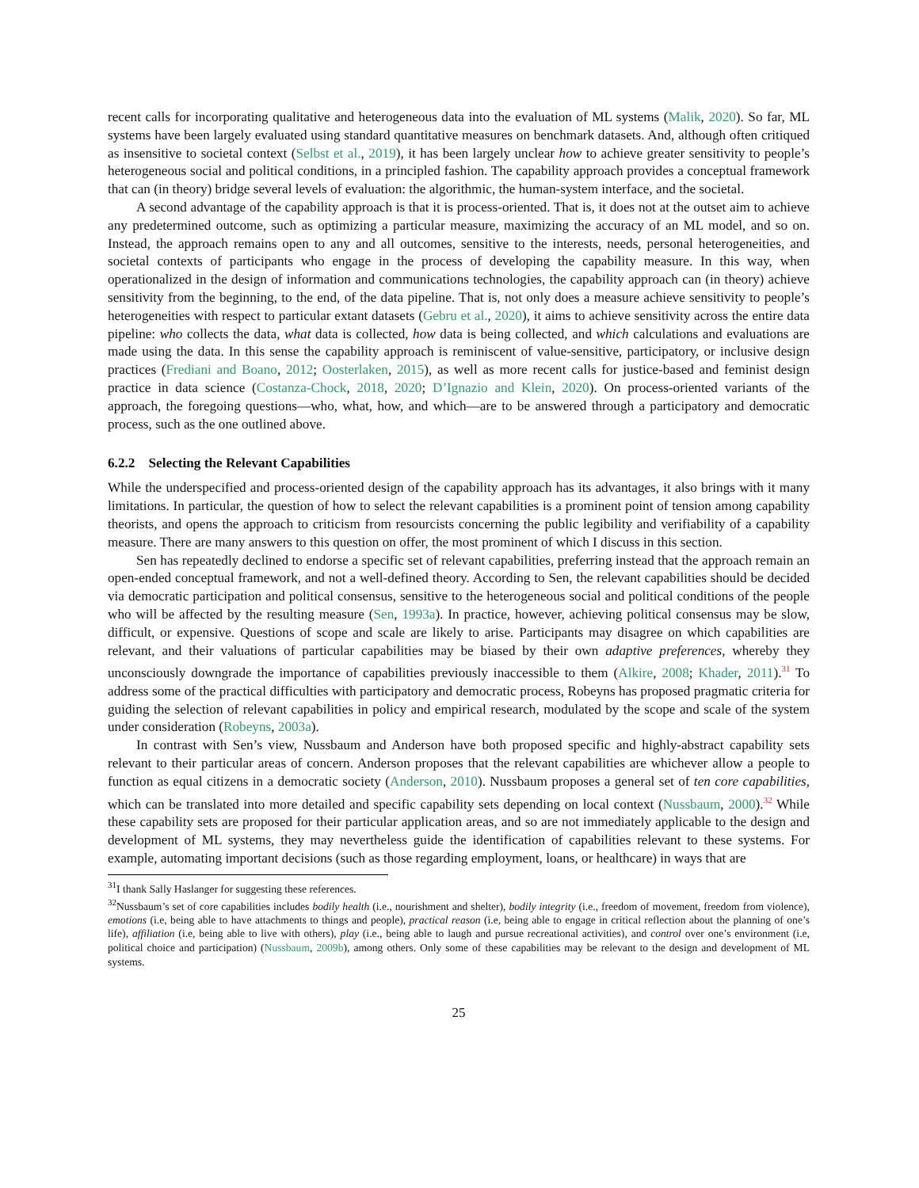recent calls for incorporating qualitative and heterogeneous data into the evaluation of ML systems (Malik, 2020). So far, ML systems have been largely evaluated using standard quantitative measures on benchmark datasets. And, although often critiqued as insensitive to societal context (Selbst et al., 2019), it has been largely unclear how to achieve greater sensitivity to people’s heterogeneous social and political conditions, in a principled fashion. The capability approach provides a conceptual framework that can (in theory) bridge several levels of evaluation: the algorithmic, the human-system interface, and the societal.
A second advantage of the capability approach is that it is process-oriented. That is, it does not at the outset aim to achieve any predetermined outcome, such as optimizing a particular measure, maximizing the accuracy of an ML model, and so on. Instead, the approach remains open to any and all outcomes, sensitive to the interests, needs, personal heterogeneities, and societal contexts of participants who engage in the process of developing the capability measure. In this way, when operationalized in the design of information and communications technologies, the capability approach can (in theory) achieve sensitivity from the beginning, to the end, of the data pipeline. That is, not only does a measure achieve sensitivity to people’s heterogeneities with respect to particular extant datasets (Gebru et al., 2020), it aims to achieve sensitivity across the entire data pipeline: who collects the data, what data is collected, how data is being collected, and which calculations and evaluations are made using the data. In this sense the capability approach is reminiscent of value-sensitive, participatory, or inclusive design practices (Frediani and Boano, 2012; Oosterlaken, 2015), as well as more recent calls for justice-based and feminist design practice in data science (Costanza-Chock, 2018, 2020; D’Ignazio and Klein, 2020). On process-oriented variants of the approach, the foregoing questions—who, what, how, and which—are to be answered through a participatory and democratic process, such as the one outlined above.
6.2.2 Selecting the Relevant Capabilities
While the underspecified and process-oriented design of the capability approach has its advantages, it also brings with it many limitations. In particular, the question of how to select the relevant capabilities is a prominent point of tension among capability theorists, and opens the approach to criticism from resourcists concerning the public legibility and verifiability of a capability measure. There are many answers to this question on offer, the most prominent of which I discuss in this section.
Sen has repeatedly declined to endorse a specific set of relevant capabilities, preferring instead that the approach remain an open-ended conceptual framework, and not a well-defined theory. According to Sen, the relevant capabilities should be decided via democratic participation and political consensus, sensitive to the heterogeneous social and political conditions of the people who will be affected by the resulting measure (Sen, 1993a). In practice, however, achieving political consensus may be slow, difficult, or expensive. Questions of scope and scale are likely to arise. Participants may disagree on which capabilities are relevant, and their valuations of particular capabilities may be biased by their own adaptive preferences, whereby they unconsciously downgrade the importance of capabilities previously inaccessible to them (Alkire, 2008; Khader, 2011).<sup>31</sup> To address some of the practical difficulties with participatory and democratic process, Robeyns has proposed pragmatic criteria for guiding the selection of relevant capabilities in policy and empirical research, modulated by the scope and scale of the system under consideration (Robeyns, 2003a).
In contrast with Sen’s view, Nussbaum and Anderson have both proposed specific and highly-abstract capability sets relevant to their particular areas of concern. Anderson proposes that the relevant capabilities are whichever allow a people to function as equal citizens in a democratic society (Anderson, 2010). Nussbaum proposes a general set of ten core capabilities, which can be translated into more detailed and specific capability sets depending on local context (Nussbaum, 2000).<sup>32</sup> While these capability sets are proposed for their particular application areas, and so are not immediately applicable to the design and development of ML systems, they may nevertheless guide the identification of capabilities relevant to these systems. For example, automating important decisions (such as those regarding employment, loans, or healthcare) in ways that are
<sup>31</sup> I thank Sally Haslanger for suggesting these references.
<sup>32</sup> Nussbaum’s set of core capabilities includes bodily health (i.e., nourishment and shelter), bodily integrity (i.e., freedom of movement, freedom from violence), emotions (i.e, being able to have attachments to things and people), practical reason (i.e, being able to engage in critical reflection about the planning of one’s life), affiliation (i.e, being able to live with others), play (i.e., being able to laugh and pursue recreational activities), and control over one’s environment (i.e, political choice and participation) (Nussbaum, 2009b), among others. Only some of these capabilities may be relevant to the design and development of ML systems.
25